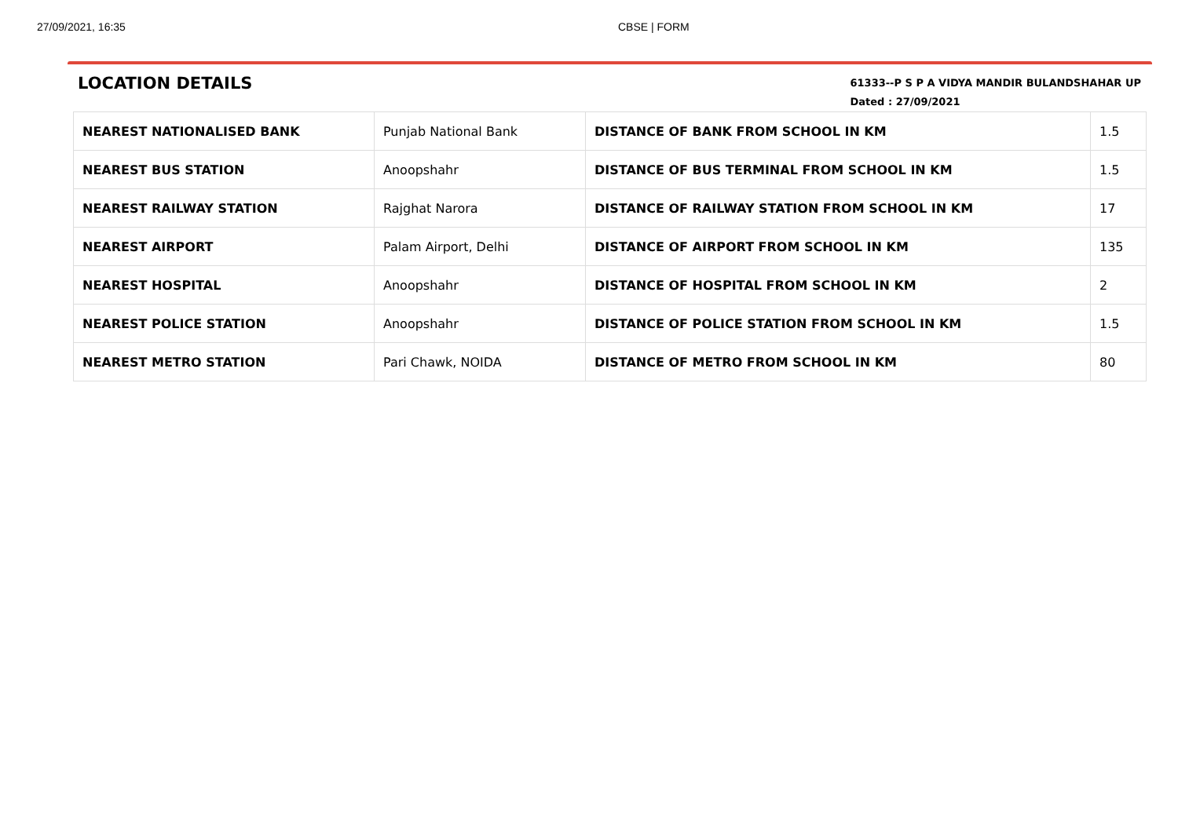27/09/2021, 16:35 CBSE | FORM
LOCATION DETAILS
61333--P S P A VIDYA MANDIR BULANDSHAHAR UP
Dated : 27/09/2021
| NEAREST NATIONALISED BANK | Punjab National Bank | DISTANCE OF BANK FROM SCHOOL IN KM | 1.5 |
| NEAREST BUS STATION | Anoopshahr | DISTANCE OF BUS TERMINAL FROM SCHOOL IN KM | 1.5 |
| NEAREST RAILWAY STATION | Rajghat Narora | DISTANCE OF RAILWAY STATION FROM SCHOOL IN KM | 17 |
| NEAREST AIRPORT | Palam Airport, Delhi | DISTANCE OF AIRPORT FROM SCHOOL IN KM | 135 |
| NEAREST HOSPITAL | Anoopshahr | DISTANCE OF HOSPITAL FROM SCHOOL IN KM | 2 |
| NEAREST POLICE STATION | Anoopshahr | DISTANCE OF POLICE STATION FROM SCHOOL IN KM | 1.5 |
| NEAREST METRO STATION | Pari Chawk, NOIDA | DISTANCE OF METRO FROM SCHOOL IN KM | 80 |